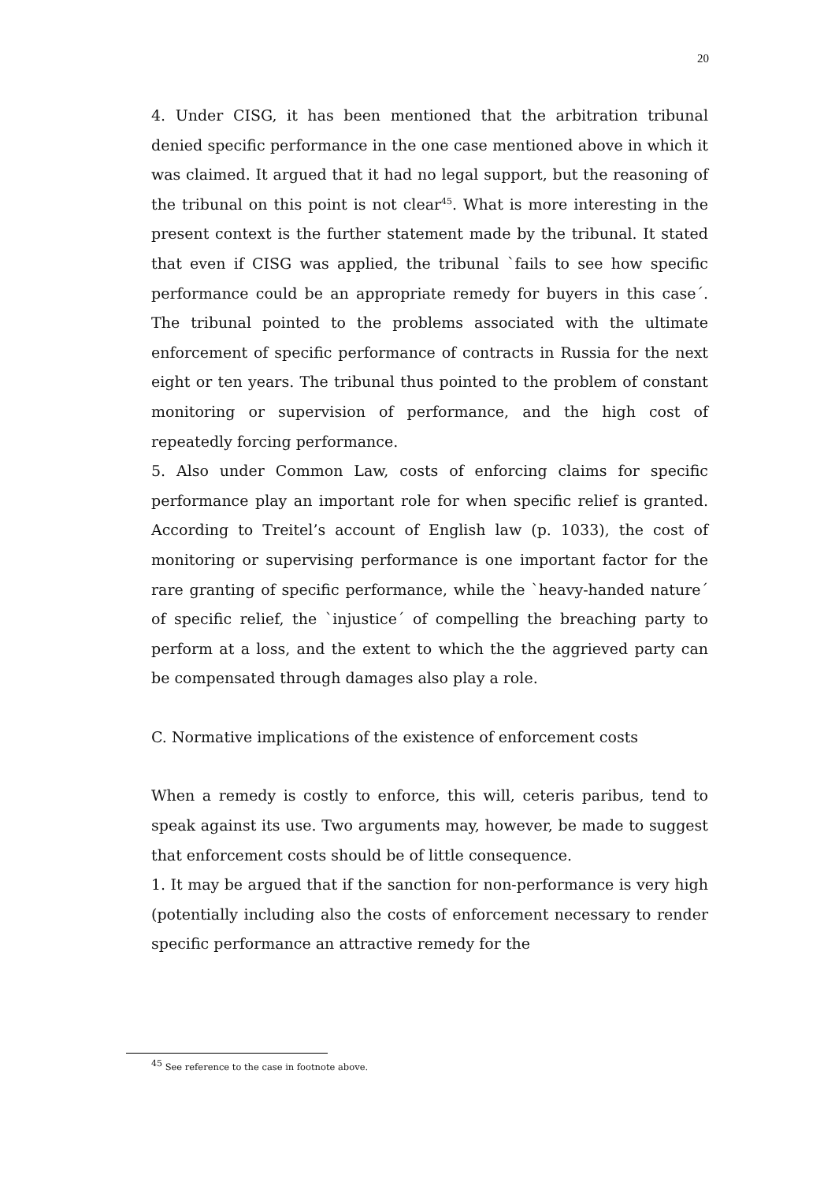20
4. Under CISG, it has been mentioned that the arbitration tribunal denied specific performance in the one case mentioned above in which it was claimed. It argued that it had no legal support, but the reasoning of the tribunal on this point is not clear<sup>45</sup>. What is more interesting in the present context is the further statement made by the tribunal. It stated that even if CISG was applied, the tribunal `fails to see how specific performance could be an appropriate remedy for buyers in this case´. The tribunal pointed to the problems associated with the ultimate enforcement of specific performance of contracts in Russia for the next eight or ten years. The tribunal thus pointed to the problem of constant monitoring or supervision of performance, and the high cost of repeatedly forcing performance.
5. Also under Common Law, costs of enforcing claims for specific performance play an important role for when specific relief is granted. According to Treitel’s account of English law (p. 1033), the cost of monitoring or supervising performance is one important factor for the rare granting of specific performance, while the `heavy-handed nature´ of specific relief, the `injustice´ of compelling the breaching party to perform at a loss, and the extent to which the the aggrieved party can be compensated through damages also play a role.
C. Normative implications of the existence of enforcement costs
When a remedy is costly to enforce, this will, ceteris paribus, tend to speak against its use. Two arguments may, however, be made to suggest that enforcement costs should be of little consequence.
1. It may be argued that if the sanction for non-performance is very high (potentially including also the costs of enforcement necessary to render specific performance an attractive remedy for the
<sup>45</sup> See reference to the case in footnote above.